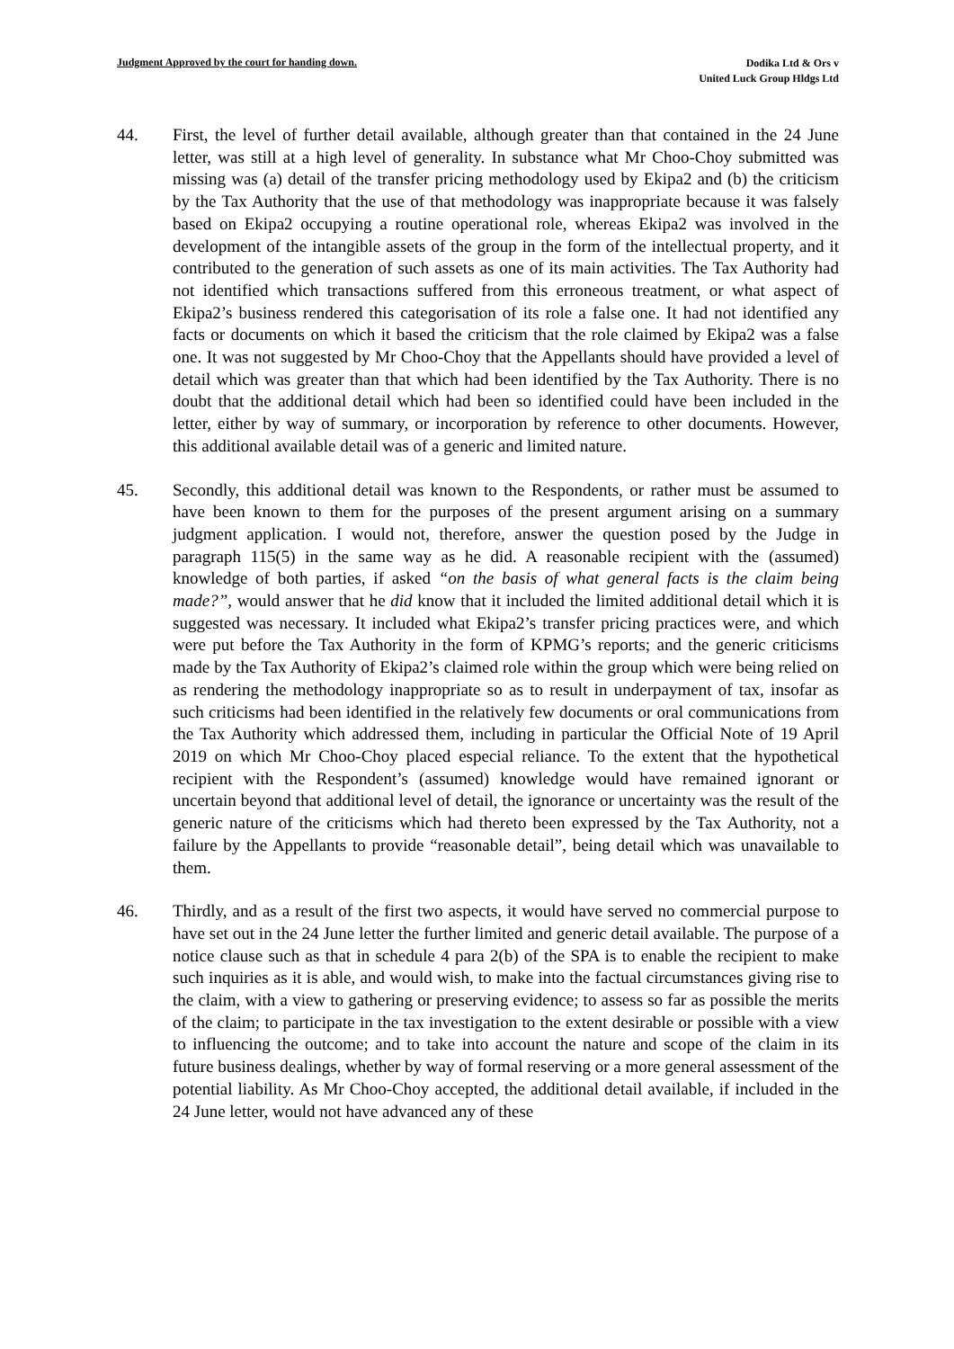Judgment Approved by the court for handing down.
Dodika Ltd & Ors v
United Luck Group Hldgs Ltd
44. First, the level of further detail available, although greater than that contained in the 24 June letter, was still at a high level of generality. In substance what Mr Choo-Choy submitted was missing was (a) detail of the transfer pricing methodology used by Ekipa2 and (b) the criticism by the Tax Authority that the use of that methodology was inappropriate because it was falsely based on Ekipa2 occupying a routine operational role, whereas Ekipa2 was involved in the development of the intangible assets of the group in the form of the intellectual property, and it contributed to the generation of such assets as one of its main activities. The Tax Authority had not identified which transactions suffered from this erroneous treatment, or what aspect of Ekipa2’s business rendered this categorisation of its role a false one. It had not identified any facts or documents on which it based the criticism that the role claimed by Ekipa2 was a false one. It was not suggested by Mr Choo-Choy that the Appellants should have provided a level of detail which was greater than that which had been identified by the Tax Authority. There is no doubt that the additional detail which had been so identified could have been included in the letter, either by way of summary, or incorporation by reference to other documents. However, this additional available detail was of a generic and limited nature.
45. Secondly, this additional detail was known to the Respondents, or rather must be assumed to have been known to them for the purposes of the present argument arising on a summary judgment application. I would not, therefore, answer the question posed by the Judge in paragraph 115(5) in the same way as he did. A reasonable recipient with the (assumed) knowledge of both parties, if asked “on the basis of what general facts is the claim being made?”, would answer that he did know that it included the limited additional detail which it is suggested was necessary. It included what Ekipa2’s transfer pricing practices were, and which were put before the Tax Authority in the form of KPMG’s reports; and the generic criticisms made by the Tax Authority of Ekipa2’s claimed role within the group which were being relied on as rendering the methodology inappropriate so as to result in underpayment of tax, insofar as such criticisms had been identified in the relatively few documents or oral communications from the Tax Authority which addressed them, including in particular the Official Note of 19 April 2019 on which Mr Choo-Choy placed especial reliance. To the extent that the hypothetical recipient with the Respondent’s (assumed) knowledge would have remained ignorant or uncertain beyond that additional level of detail, the ignorance or uncertainty was the result of the generic nature of the criticisms which had thereto been expressed by the Tax Authority, not a failure by the Appellants to provide “reasonable detail”, being detail which was unavailable to them.
46. Thirdly, and as a result of the first two aspects, it would have served no commercial purpose to have set out in the 24 June letter the further limited and generic detail available. The purpose of a notice clause such as that in schedule 4 para 2(b) of the SPA is to enable the recipient to make such inquiries as it is able, and would wish, to make into the factual circumstances giving rise to the claim, with a view to gathering or preserving evidence; to assess so far as possible the merits of the claim; to participate in the tax investigation to the extent desirable or possible with a view to influencing the outcome; and to take into account the nature and scope of the claim in its future business dealings, whether by way of formal reserving or a more general assessment of the potential liability. As Mr Choo-Choy accepted, the additional detail available, if included in the 24 June letter, would not have advanced any of these